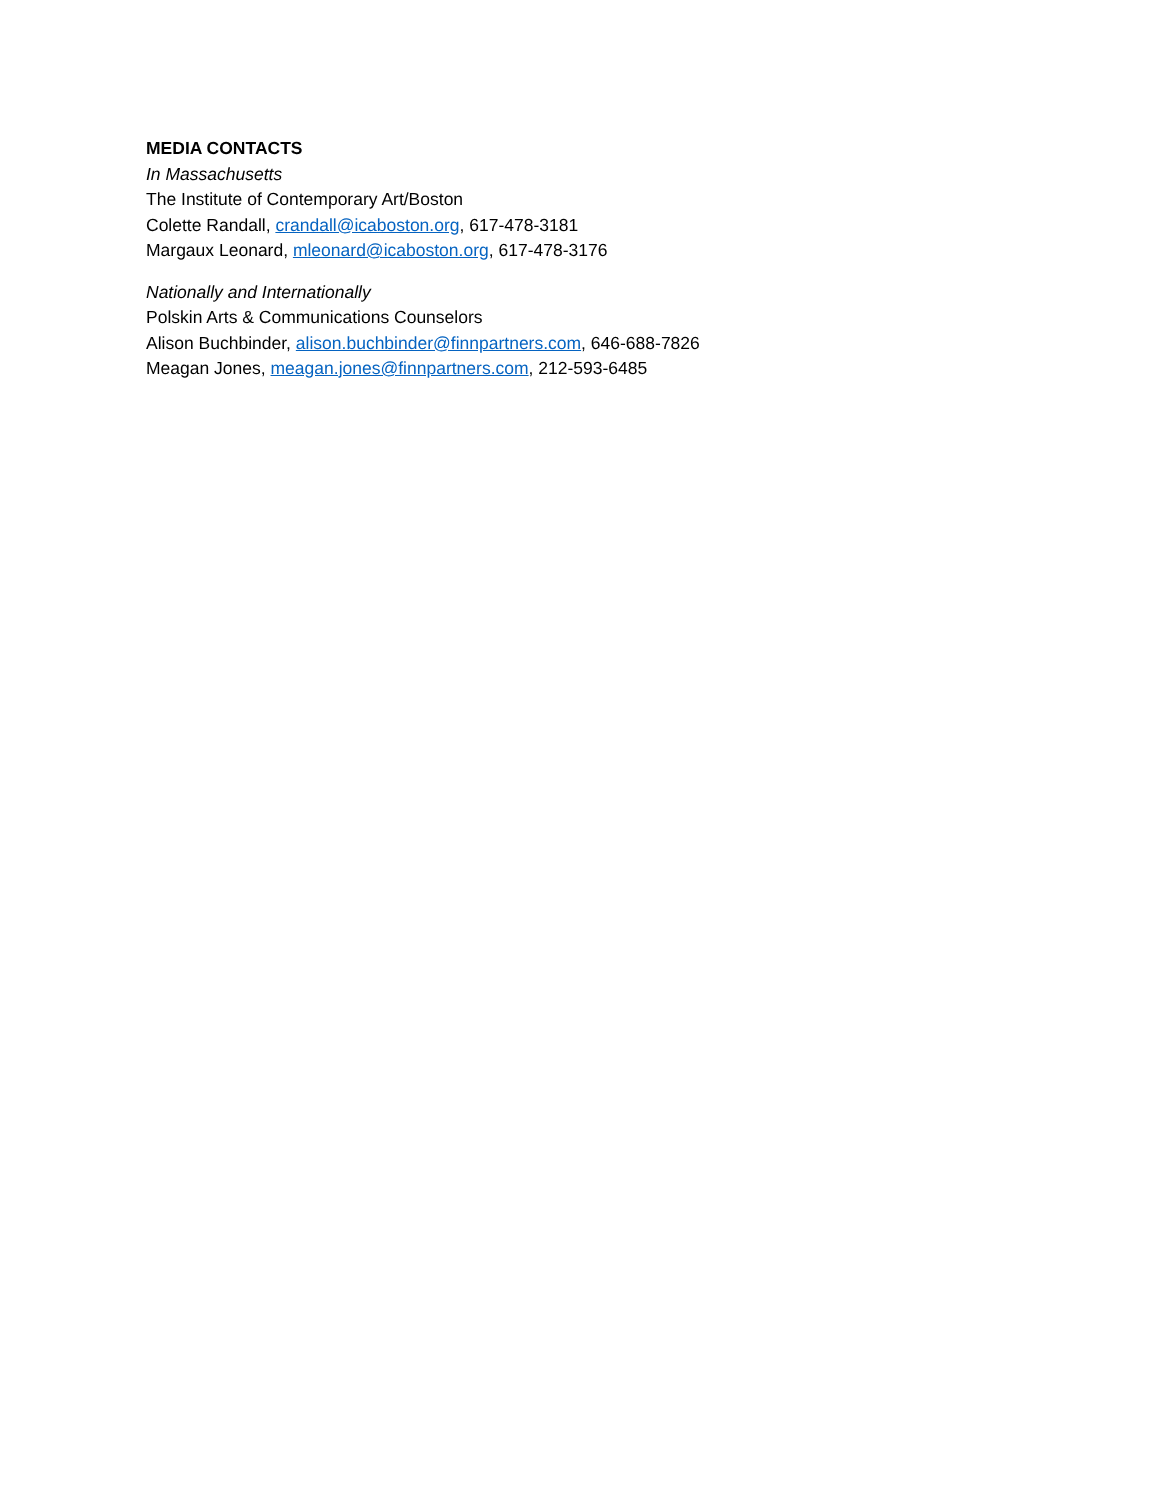MEDIA CONTACTS
In Massachusetts
The Institute of Contemporary Art/Boston
Colette Randall, crandall@icaboston.org, 617-478-3181
Margaux Leonard, mleonard@icaboston.org, 617-478-3176
Nationally and Internationally
Polskin Arts & Communications Counselors
Alison Buchbinder, alison.buchbinder@finnpartners.com, 646-688-7826
Meagan Jones, meagan.jones@finnpartners.com, 212-593-6485